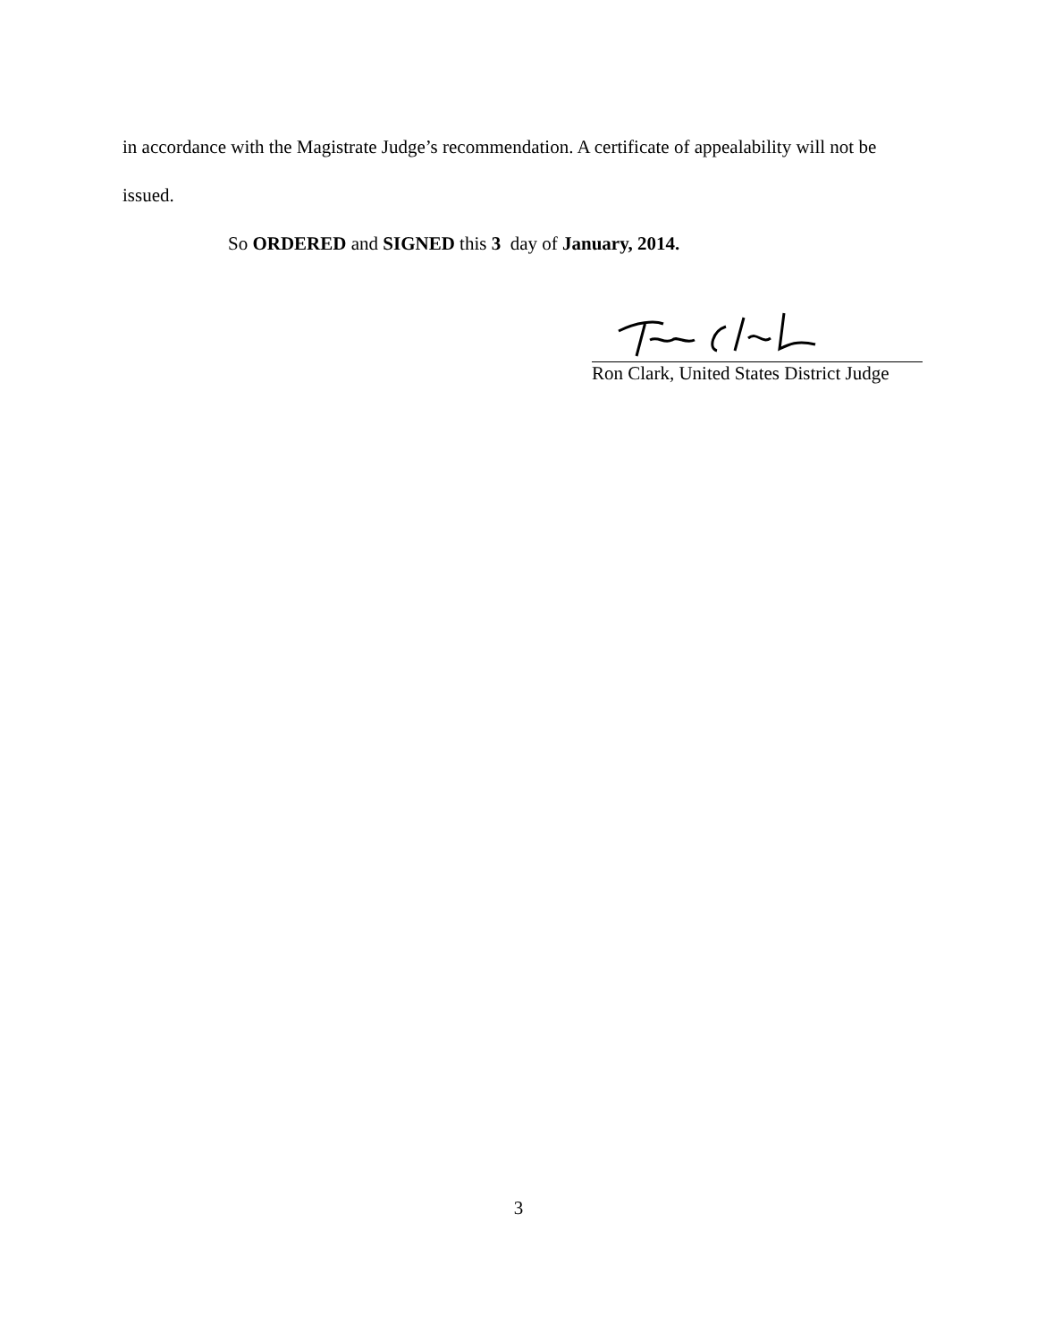in accordance with the Magistrate Judge’s recommendation. A certificate of appealability will not be issued.
So ORDERED and SIGNED this 3 day of January, 2014.
Ron Clark, United States District Judge
3